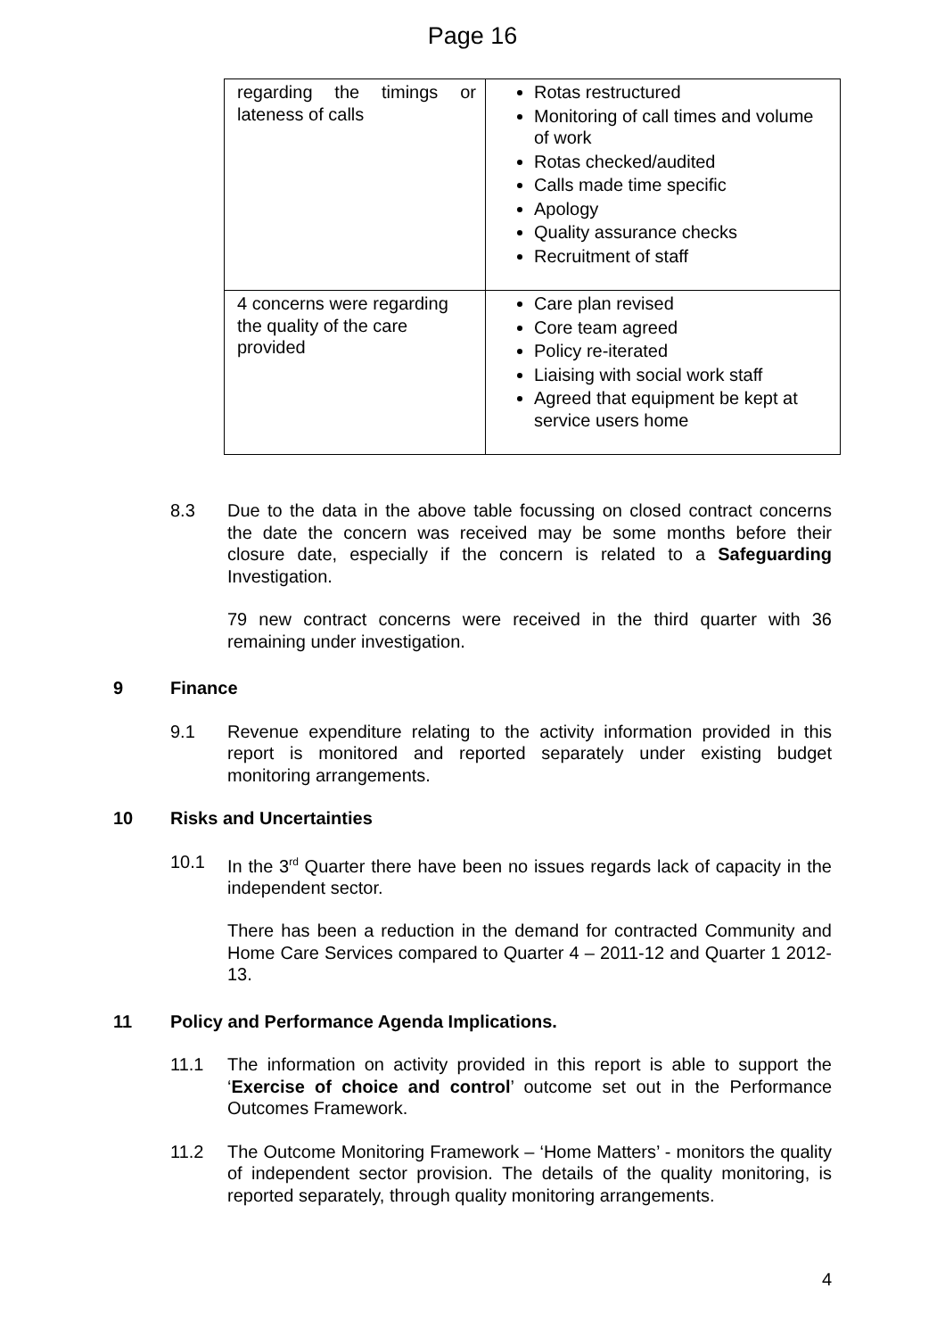Page 16
| regarding the timings or lateness of calls | Rotas restructured Monitoring of call times and volume of work Rotas checked/audited Calls made time specific Apology Quality assurance checks Recruitment of staff |
| 4 concerns were regarding the quality of the care provided | Care plan revised Core team agreed Policy re-iterated Liaising with social work staff Agreed that equipment be kept at service users home |
8.3 Due to the data in the above table focussing on closed contract concerns the date the concern was received may be some months before their closure date, especially if the concern is related to a Safeguarding Investigation.
79 new contract concerns were received in the third quarter with 36 remaining under investigation.
9 Finance
9.1 Revenue expenditure relating to the activity information provided in this report is monitored and reported separately under existing budget monitoring arrangements.
10 Risks and Uncertainties
10.1 In the 3<sup>rd</sup> Quarter there have been no issues regards lack of capacity in the independent sector.
There has been a reduction in the demand for contracted Community and Home Care Services compared to Quarter 4 – 2011-12 and Quarter 1 2012-13.
11 Policy and Performance Agenda Implications.
11.1 The information on activity provided in this report is able to support the ‘Exercise of choice and control’ outcome set out in the Performance Outcomes Framework.
11.2 The Outcome Monitoring Framework – ‘Home Matters’ - monitors the quality of independent sector provision. The details of the quality monitoring, is reported separately, through quality monitoring arrangements.
4